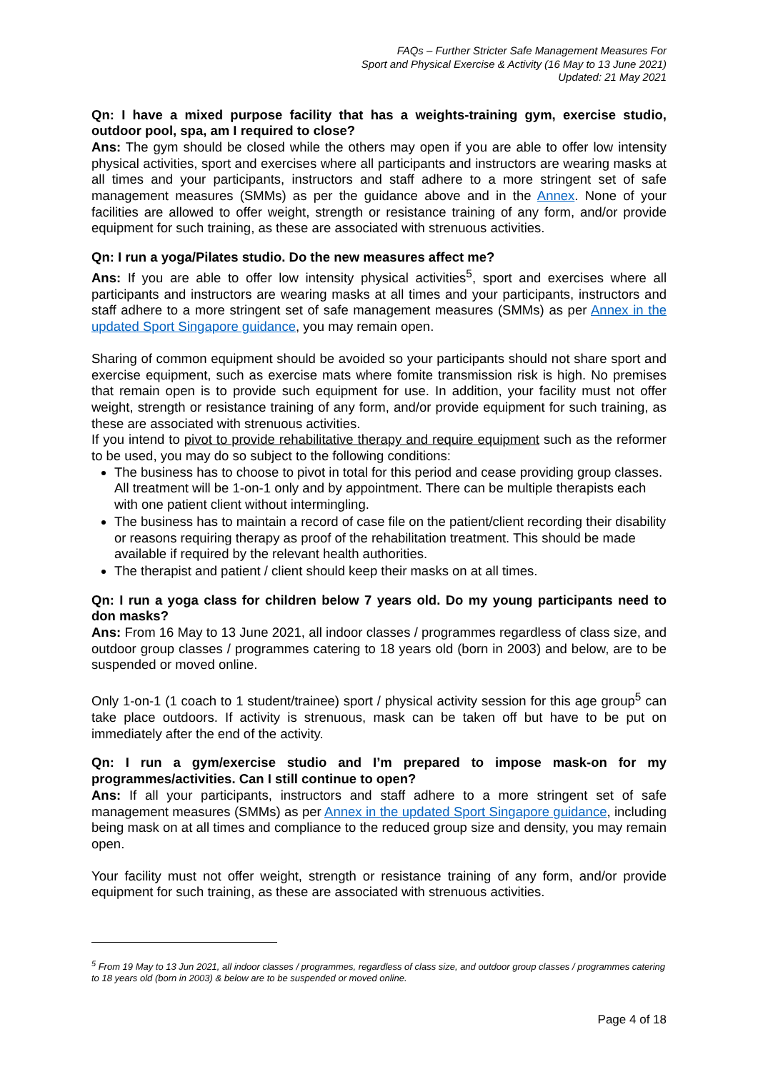FAQs – Further Stricter Safe Management Measures For
Sport and Physical Exercise & Activity (16 May to 13 June 2021)
Updated: 21 May 2021
Qn: I have a mixed purpose facility that has a weights-training gym, exercise studio, outdoor pool, spa, am I required to close?
Ans: The gym should be closed while the others may open if you are able to offer low intensity physical activities, sport and exercises where all participants and instructors are wearing masks at all times and your participants, instructors and staff adhere to a more stringent set of safe management measures (SMMs) as per the guidance above and in the Annex. None of your facilities are allowed to offer weight, strength or resistance training of any form, and/or provide equipment for such training, as these are associated with strenuous activities.
Qn: I run a yoga/Pilates studio. Do the new measures affect me?
Ans: If you are able to offer low intensity physical activities<sup>5</sup>, sport and exercises where all participants and instructors are wearing masks at all times and your participants, instructors and staff adhere to a more stringent set of safe management measures (SMMs) as per Annex in the updated Sport Singapore guidance, you may remain open.
Sharing of common equipment should be avoided so your participants should not share sport and exercise equipment, such as exercise mats where fomite transmission risk is high. No premises that remain open is to provide such equipment for use. In addition, your facility must not offer weight, strength or resistance training of any form, and/or provide equipment for such training, as these are associated with strenuous activities.
If you intend to pivot to provide rehabilitative therapy and require equipment such as the reformer to be used, you may do so subject to the following conditions:
The business has to choose to pivot in total for this period and cease providing group classes. All treatment will be 1-on-1 only and by appointment. There can be multiple therapists each with one patient client without intermingling.
The business has to maintain a record of case file on the patient/client recording their disability or reasons requiring therapy as proof of the rehabilitation treatment. This should be made available if required by the relevant health authorities.
The therapist and patient / client should keep their masks on at all times.
Qn: I run a yoga class for children below 7 years old. Do my young participants need to don masks?
Ans: From 16 May to 13 June 2021, all indoor classes / programmes regardless of class size, and outdoor group classes / programmes catering to 18 years old (born in 2003) and below, are to be suspended or moved online.
Only 1-on-1 (1 coach to 1 student/trainee) sport / physical activity session for this age group<sup>5</sup> can take place outdoors. If activity is strenuous, mask can be taken off but have to be put on immediately after the end of the activity.
Qn: I run a gym/exercise studio and I’m prepared to impose mask-on for my programmes/activities. Can I still continue to open?
Ans: If all your participants, instructors and staff adhere to a more stringent set of safe management measures (SMMs) as per Annex in the updated Sport Singapore guidance, including being mask on at all times and compliance to the reduced group size and density, you may remain open.
Your facility must not offer weight, strength or resistance training of any form, and/or provide equipment for such training, as these are associated with strenuous activities.
<sup>5</sup> From 19 May to 13 Jun 2021, all indoor classes / programmes, regardless of class size, and outdoor group classes / programmes catering to 18 years old (born in 2003) & below are to be suspended or moved online.
Page 4 of 18